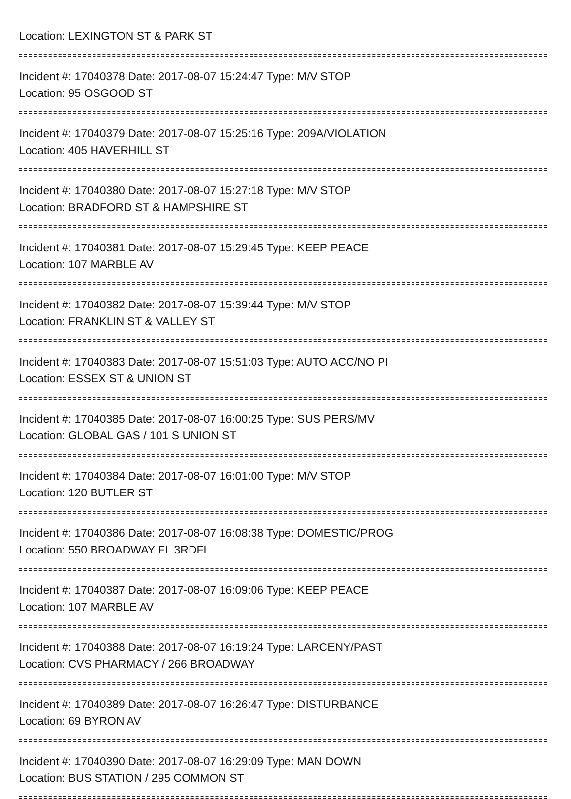Location: LEXINGTON ST & PARK ST
Incident #: 17040378 Date: 2017-08-07 15:24:47 Type: M/V STOP
Location: 95 OSGOOD ST
Incident #: 17040379 Date: 2017-08-07 15:25:16 Type: 209A/VIOLATION
Location: 405 HAVERHILL ST
Incident #: 17040380 Date: 2017-08-07 15:27:18 Type: M/V STOP
Location: BRADFORD ST & HAMPSHIRE ST
Incident #: 17040381 Date: 2017-08-07 15:29:45 Type: KEEP PEACE
Location: 107 MARBLE AV
Incident #: 17040382 Date: 2017-08-07 15:39:44 Type: M/V STOP
Location: FRANKLIN ST & VALLEY ST
Incident #: 17040383 Date: 2017-08-07 15:51:03 Type: AUTO ACC/NO PI
Location: ESSEX ST & UNION ST
Incident #: 17040385 Date: 2017-08-07 16:00:25 Type: SUS PERS/MV
Location: GLOBAL GAS / 101 S UNION ST
Incident #: 17040384 Date: 2017-08-07 16:01:00 Type: M/V STOP
Location: 120 BUTLER ST
Incident #: 17040386 Date: 2017-08-07 16:08:38 Type: DOMESTIC/PROG
Location: 550 BROADWAY FL 3RDFL
Incident #: 17040387 Date: 2017-08-07 16:09:06 Type: KEEP PEACE
Location: 107 MARBLE AV
Incident #: 17040388 Date: 2017-08-07 16:19:24 Type: LARCENY/PAST
Location: CVS PHARMACY / 266 BROADWAY
Incident #: 17040389 Date: 2017-08-07 16:26:47 Type: DISTURBANCE
Location: 69 BYRON AV
Incident #: 17040390 Date: 2017-08-07 16:29:09 Type: MAN DOWN
Location: BUS STATION / 295 COMMON ST